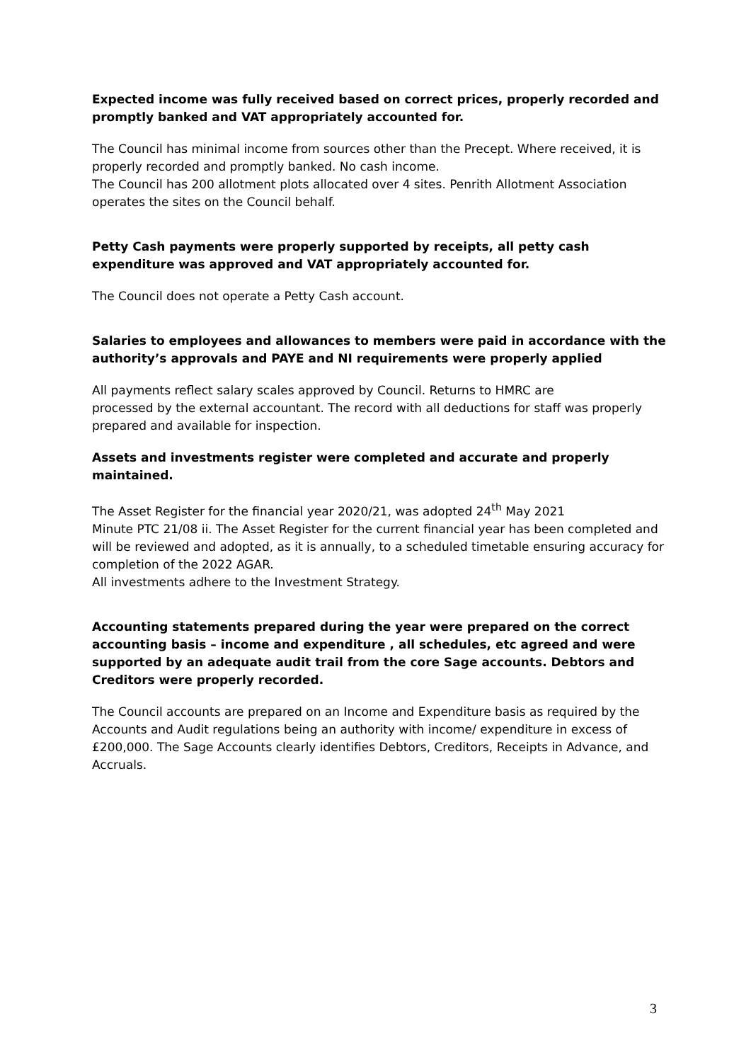Expected income was fully received based on correct prices, properly recorded and promptly banked and VAT appropriately accounted for.
The Council has minimal income from sources other than the Precept. Where received, it is properly recorded and promptly banked. No cash income.
The Council has 200 allotment plots allocated over 4 sites. Penrith Allotment Association operates the sites on the Council behalf.
Petty Cash payments were properly supported by receipts, all petty cash expenditure was approved and VAT appropriately accounted for.
The Council does not operate a Petty Cash account.
Salaries to employees and allowances to members were paid in accordance with the authority’s approvals and PAYE and NI requirements were properly applied
All payments reflect salary scales approved by Council. Returns to HMRC are
processed by the external accountant. The record with all deductions for staff was properly prepared and available for inspection.
Assets and investments register were completed and accurate and properly maintained.
The Asset Register for the financial year 2020/21, was adopted 24<sup>th</sup> May 2021
Minute PTC 21/08 ii. The Asset Register for the current financial year has been completed and will be reviewed and adopted, as it is annually, to a scheduled timetable ensuring accuracy for completion of the 2022 AGAR.
All investments adhere to the Investment Strategy.
Accounting statements prepared during the year were prepared on the correct accounting basis – income and expenditure , all schedules, etc agreed and were supported by an adequate audit trail from the core Sage accounts. Debtors and Creditors were properly recorded.
The Council accounts are prepared on an Income and Expenditure basis as required by the Accounts and Audit regulations being an authority with income/ expenditure in excess of £200,000. The Sage Accounts clearly identifies Debtors, Creditors, Receipts in Advance, and Accruals.
3